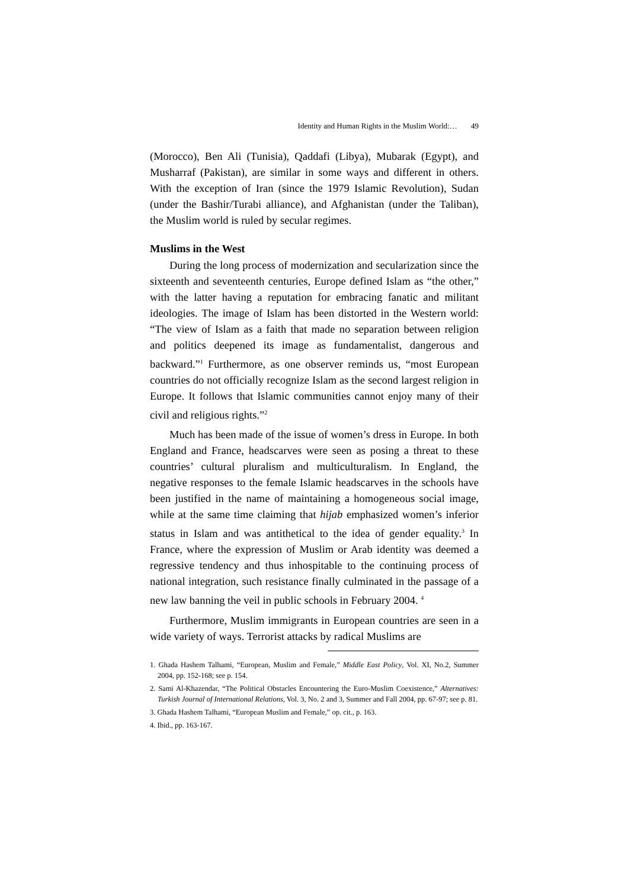Identity and Human Rights in the Muslim World:… 49
(Morocco), Ben Ali (Tunisia), Qaddafi (Libya), Mubarak (Egypt), and Musharraf (Pakistan), are similar in some ways and different in others. With the exception of Iran (since the 1979 Islamic Revolution), Sudan (under the Bashir/Turabi alliance), and Afghanistan (under the Taliban), the Muslim world is ruled by secular regimes.
Muslims in the West
During the long process of modernization and secularization since the sixteenth and seventeenth centuries, Europe defined Islam as “the other,” with the latter having a reputation for embracing fanatic and militant ideologies. The image of Islam has been distorted in the Western world: “The view of Islam as a faith that made no separation between religion and politics deepened its image as fundamentalist, dangerous and backward.”<sup>1</sup> Furthermore, as one observer reminds us, “most European countries do not officially recognize Islam as the second largest religion in Europe. It follows that Islamic communities cannot enjoy many of their civil and religious rights.”<sup>2</sup>
Much has been made of the issue of women’s dress in Europe. In both England and France, headscarves were seen as posing a threat to these countries’ cultural pluralism and multiculturalism. In England, the negative responses to the female Islamic headscarves in the schools have been justified in the name of maintaining a homogeneous social image, while at the same time claiming that hijab emphasized women’s inferior status in Islam and was antithetical to the idea of gender equality.<sup>3</sup> In France, where the expression of Muslim or Arab identity was deemed a regressive tendency and thus inhospitable to the continuing process of national integration, such resistance finally culminated in the passage of a new law banning the veil in public schools in February 2004. <sup>4</sup>
Furthermore, Muslim immigrants in European countries are seen in a wide variety of ways. Terrorist attacks by radical Muslims are
1. Ghada Hashem Talhami, “European, Muslim and Female,” Middle East Policy, Vol. XI, No.2, Summer 2004, pp. 152-168; see p. 154.
2. Sami Al-Khazendar, “The Political Obstacles Encountering the Euro-Muslim Coexistence,” Alternatives: Turkish Journal of International Relations, Vol. 3, No. 2 and 3, Summer and Fall 2004, pp. 67-97; see p. 81.
3. Ghada Hashem Talhami, “European Muslim and Female,” op. cit., p. 163.
4. Ibid., pp. 163-167.